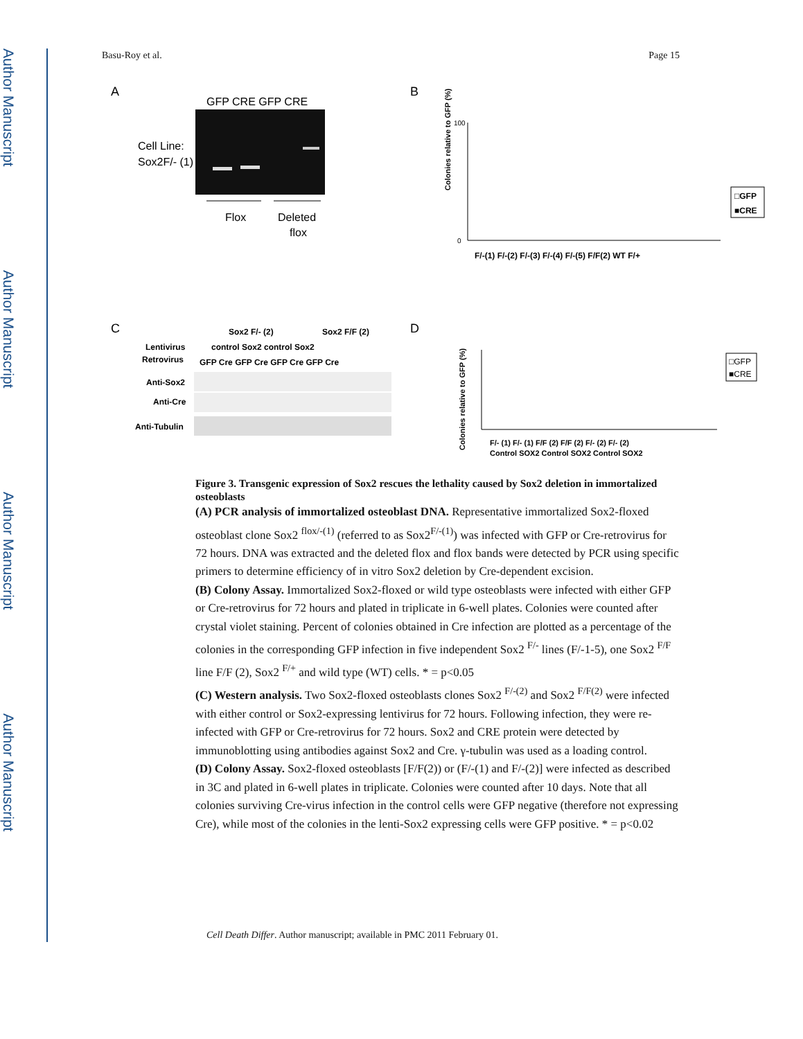Author Manuscript
Author Manuscript
Author Manuscript
Author Manuscript
Basu-Roy et al. Page 15
A
GFP CRE GFP CRE
Cell Line:
Sox2F/- (1)
Flox
Deleted
flox
B
Colonies relative to GFP (%)
100
0
F/-(1) F/-(2) F/-(3) F/-(4) F/-(5) F/F(2) WT F/+
□GFP
■CRE
C
Sox2 F/- (2)
Sox2 F/F (2)
Lentivirus
control Sox2 control Sox2
Retrovirus
GFP Cre GFP Cre GFP Cre GFP Cre
Anti-Sox2
Anti-Cre
Anti-Tubulin
D
Colonies relative to GFP (%)
F/- (1) F/- (1) F/F (2) F/F (2) F/- (2) F/- (2)
Control SOX2 Control SOX2 Control SOX2
□GFP
■CRE
Figure 3. Transgenic expression of Sox2 rescues the lethality caused by Sox2 deletion in immortalized osteoblasts
(A) PCR analysis of immortalized osteoblast DNA. Representative immortalized Sox2-floxed osteoblast clone Sox2 <sup>flox/-(1)</sup> (referred to as Sox2<sup>F/-(1)</sup>) was infected with GFP or Cre-retrovirus for 72 hours. DNA was extracted and the deleted flox and flox bands were detected by PCR using specific primers to determine efficiency of in vitro Sox2 deletion by Cre-dependent excision.
(B) Colony Assay. Immortalized Sox2-floxed or wild type osteoblasts were infected with either GFP or Cre-retrovirus for 72 hours and plated in triplicate in 6-well plates. Colonies were counted after crystal violet staining. Percent of colonies obtained in Cre infection are plotted as a percentage of the colonies in the corresponding GFP infection in five independent Sox2 <sup>F/-</sup> lines (F/-1-5), one Sox2 <sup>F/F</sup> line F/F (2), Sox2 <sup>F/+</sup> and wild type (WT) cells. * = p<0.05
(C) Western analysis. Two Sox2-floxed osteoblasts clones Sox2 <sup>F/-(2)</sup> and Sox2 <sup>F/F(2)</sup> were infected with either control or Sox2-expressing lentivirus for 72 hours. Following infection, they were re-infected with GFP or Cre-retrovirus for 72 hours. Sox2 and CRE protein were detected by immunoblotting using antibodies against Sox2 and Cre. γ-tubulin was used as a loading control.
(D) Colony Assay. Sox2-floxed osteoblasts [F/F(2)) or (F/-(1) and F/-(2)] were infected as described in 3C and plated in 6-well plates in triplicate. Colonies were counted after 10 days. Note that all colonies surviving Cre-virus infection in the control cells were GFP negative (therefore not expressing Cre), while most of the colonies in the lenti-Sox2 expressing cells were GFP positive. * = p<0.02
Cell Death Differ. Author manuscript; available in PMC 2011 February 01.